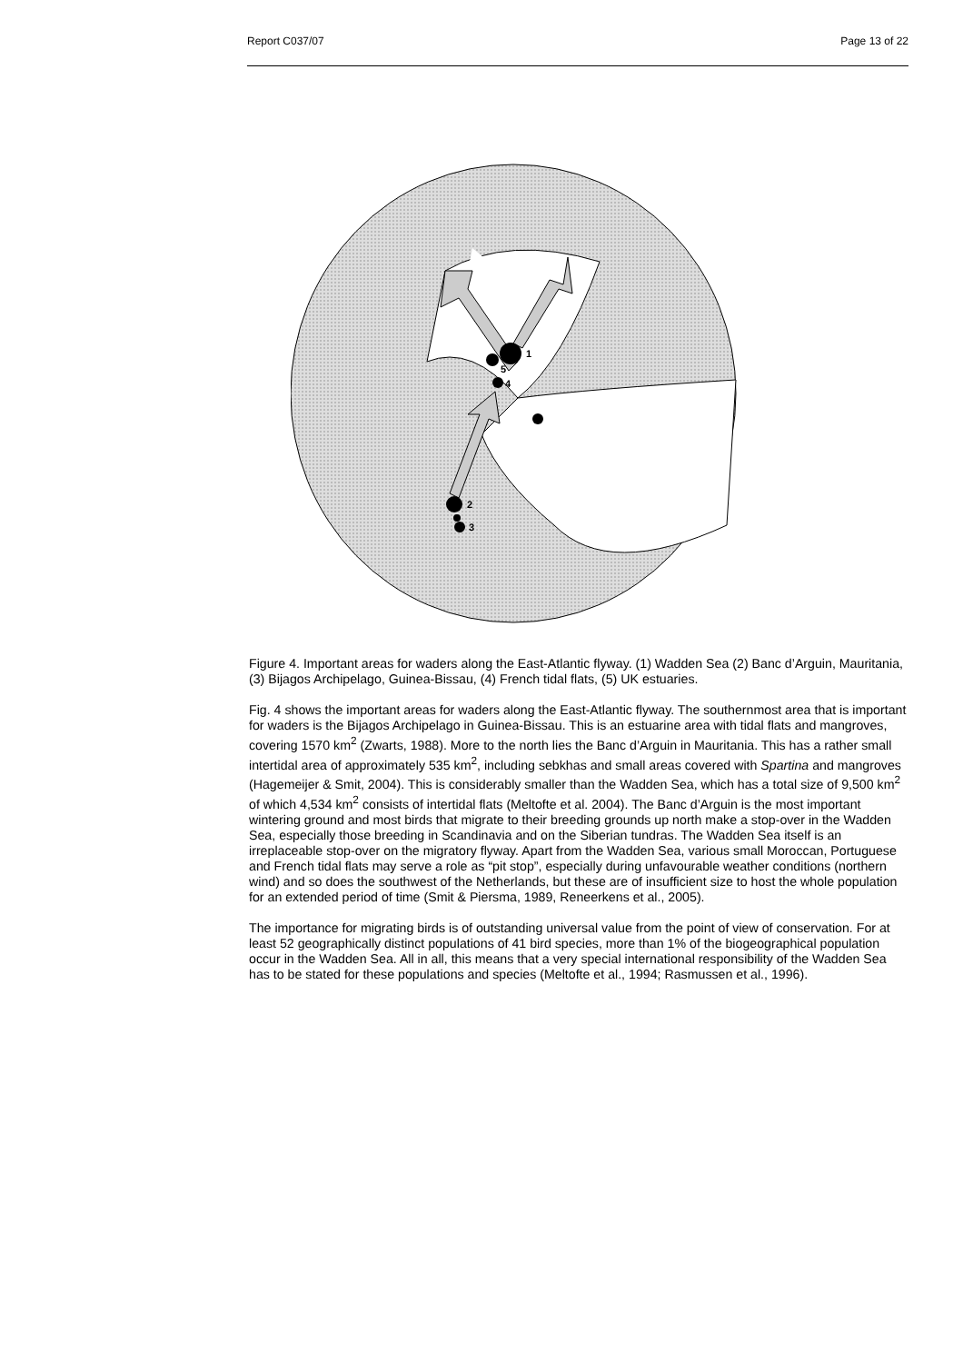Report C037/07 Page 13 of 22
1
2
3
4
5
Figure 4. Important areas for waders along the East-Atlantic flyway. (1) Wadden Sea (2) Banc d’Arguin, Mauritania, (3) Bijagos Archipelago, Guinea-Bissau, (4) French tidal flats, (5) UK estuaries.
Fig. 4 shows the important areas for waders along the East-Atlantic flyway. The southernmost area that is important for waders is the Bijagos Archipelago in Guinea-Bissau. This is an estuarine area with tidal flats and mangroves, covering 1570 km<sup>2</sup> (Zwarts, 1988). More to the north lies the Banc d’Arguin in Mauritania. This has a rather small intertidal area of approximately 535 km<sup>2</sup>, including sebkhas and small areas covered with Spartina and mangroves (Hagemeijer & Smit, 2004). This is considerably smaller than the Wadden Sea, which has a total size of 9,500 km<sup>2</sup> of which 4,534 km<sup>2</sup> consists of intertidal flats (Meltofte et al. 2004). The Banc d’Arguin is the most important wintering ground and most birds that migrate to their breeding grounds up north make a stop-over in the Wadden Sea, especially those breeding in Scandinavia and on the Siberian tundras. The Wadden Sea itself is an irreplaceable stop-over on the migratory flyway. Apart from the Wadden Sea, various small Moroccan, Portuguese and French tidal flats may serve a role as “pit stop”, especially during unfavourable weather conditions (northern wind) and so does the southwest of the Netherlands, but these are of insufficient size to host the whole population for an extended period of time (Smit & Piersma, 1989, Reneerkens et al., 2005).
The importance for migrating birds is of outstanding universal value from the point of view of conservation. For at least 52 geographically distinct populations of 41 bird species, more than 1% of the biogeographical population occur in the Wadden Sea. All in all, this means that a very special international responsibility of the Wadden Sea has to be stated for these populations and species (Meltofte et al., 1994; Rasmussen et al., 1996).